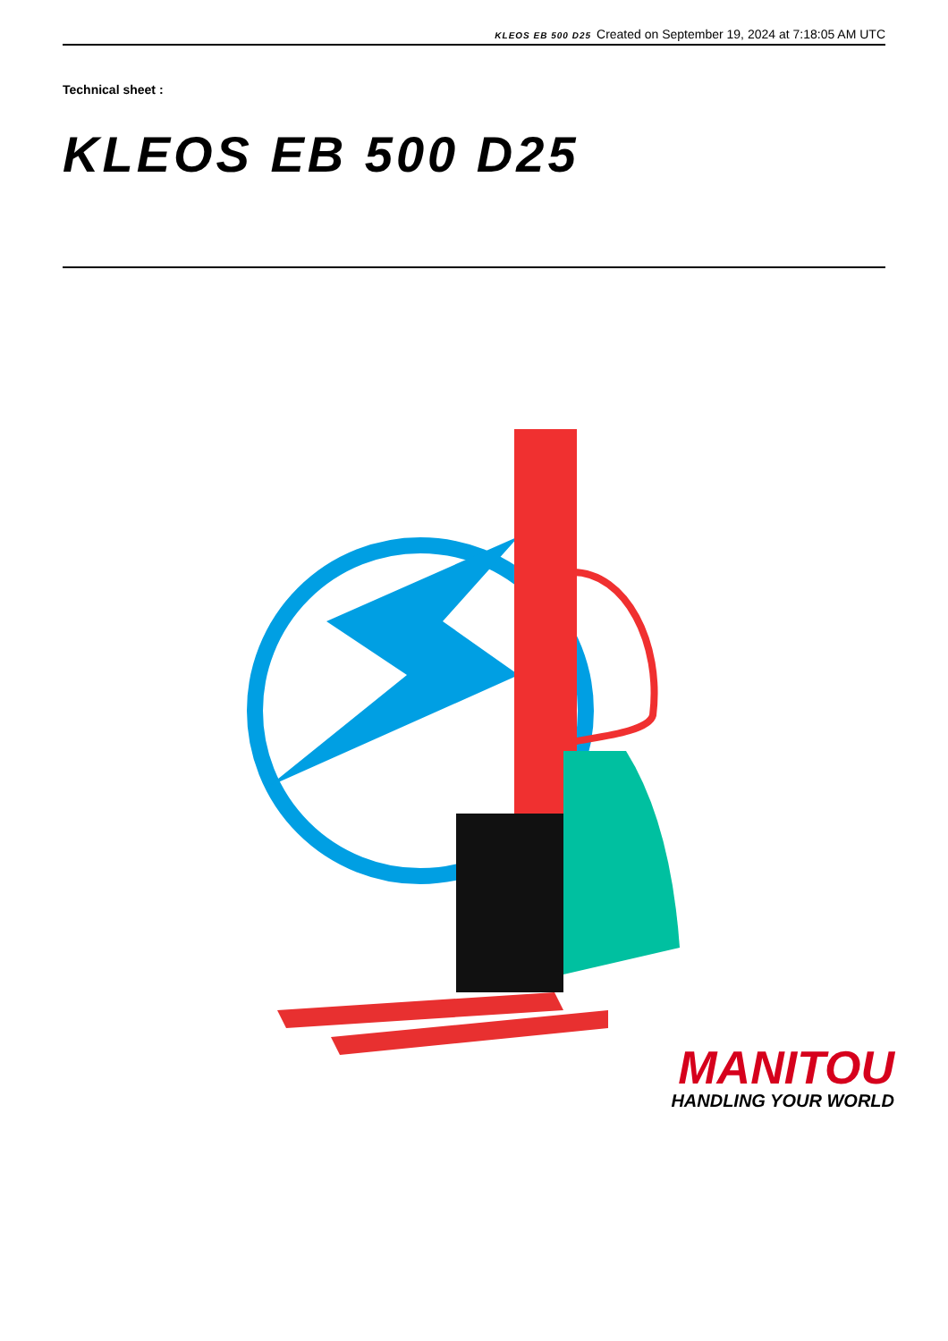KLEOS EB 500 D25 Created on September 19, 2024 at 7:18:05 AM UTC
Technical sheet :
KLEOS EB 500 D25
MANITOU
HANDLING YOUR WORLD